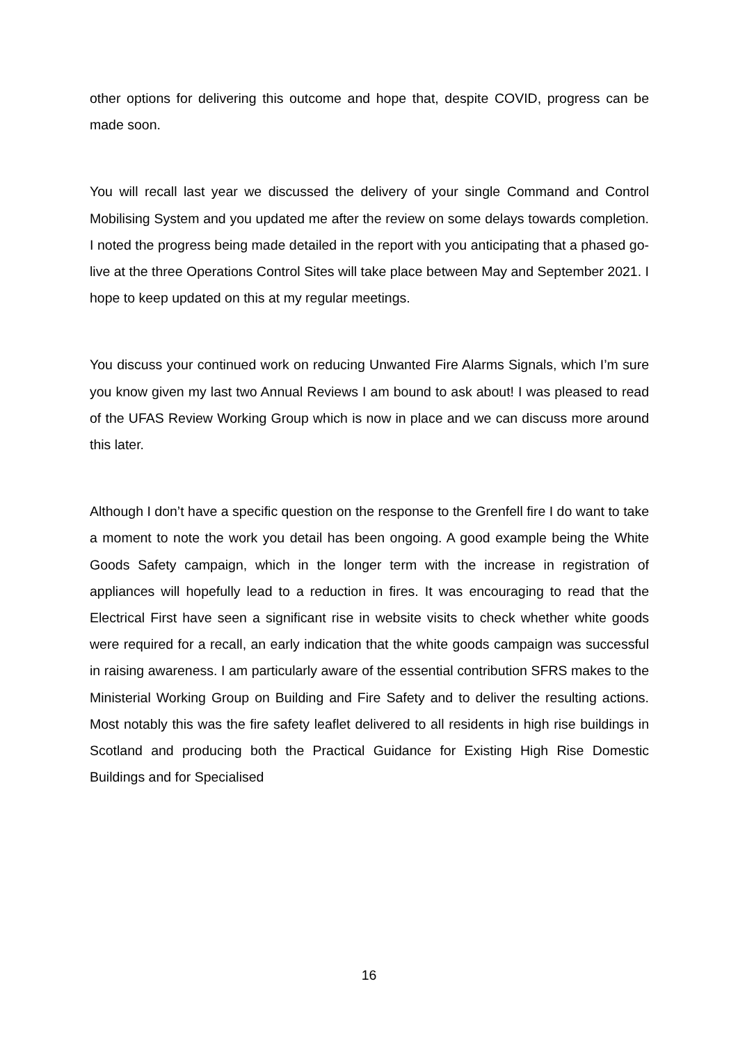other options for delivering this outcome and hope that, despite COVID, progress can be made soon.
You will recall last year we discussed the delivery of your single Command and Control Mobilising System and you updated me after the review on some delays towards completion. I noted the progress being made detailed in the report with you anticipating that a phased go-live at the three Operations Control Sites will take place between May and September 2021. I hope to keep updated on this at my regular meetings.
You discuss your continued work on reducing Unwanted Fire Alarms Signals, which I’m sure you know given my last two Annual Reviews I am bound to ask about! I was pleased to read of the UFAS Review Working Group which is now in place and we can discuss more around this later.
Although I don’t have a specific question on the response to the Grenfell fire I do want to take a moment to note the work you detail has been ongoing. A good example being the White Goods Safety campaign, which in the longer term with the increase in registration of appliances will hopefully lead to a reduction in fires. It was encouraging to read that the Electrical First have seen a significant rise in website visits to check whether white goods were required for a recall, an early indication that the white goods campaign was successful in raising awareness. I am particularly aware of the essential contribution SFRS makes to the Ministerial Working Group on Building and Fire Safety and to deliver the resulting actions. Most notably this was the fire safety leaflet delivered to all residents in high rise buildings in Scotland and producing both the Practical Guidance for Existing High Rise Domestic Buildings and for Specialised
16